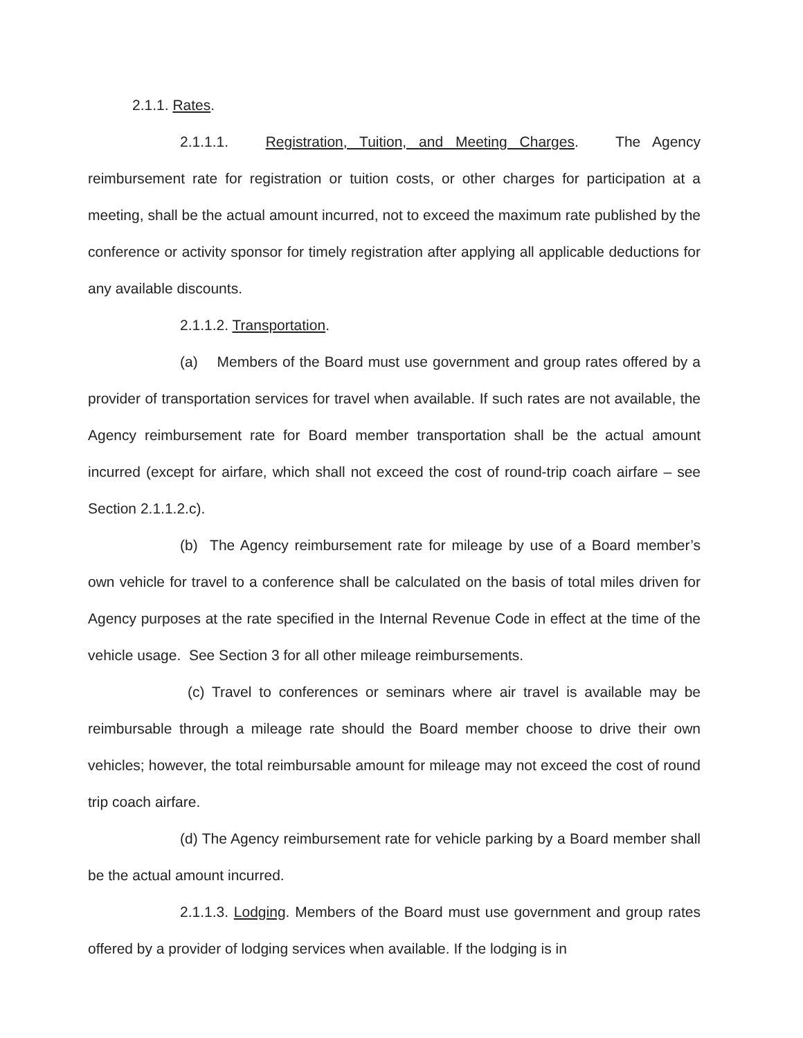2.1.1. Rates.
2.1.1.1. Registration, Tuition, and Meeting Charges. The Agency reimbursement rate for registration or tuition costs, or other charges for participation at a meeting, shall be the actual amount incurred, not to exceed the maximum rate published by the conference or activity sponsor for timely registration after applying all applicable deductions for any available discounts.
2.1.1.2. Transportation.
(a) Members of the Board must use government and group rates offered by a provider of transportation services for travel when available. If such rates are not available, the Agency reimbursement rate for Board member transportation shall be the actual amount incurred (except for airfare, which shall not exceed the cost of round-trip coach airfare – see Section 2.1.1.2.c).
(b) The Agency reimbursement rate for mileage by use of a Board member’s own vehicle for travel to a conference shall be calculated on the basis of total miles driven for Agency purposes at the rate specified in the Internal Revenue Code in effect at the time of the vehicle usage. See Section 3 for all other mileage reimbursements.
(c) Travel to conferences or seminars where air travel is available may be reimbursable through a mileage rate should the Board member choose to drive their own vehicles; however, the total reimbursable amount for mileage may not exceed the cost of round trip coach airfare.
(d) The Agency reimbursement rate for vehicle parking by a Board member shall be the actual amount incurred.
2.1.1.3. Lodging. Members of the Board must use government and group rates offered by a provider of lodging services when available. If the lodging is in